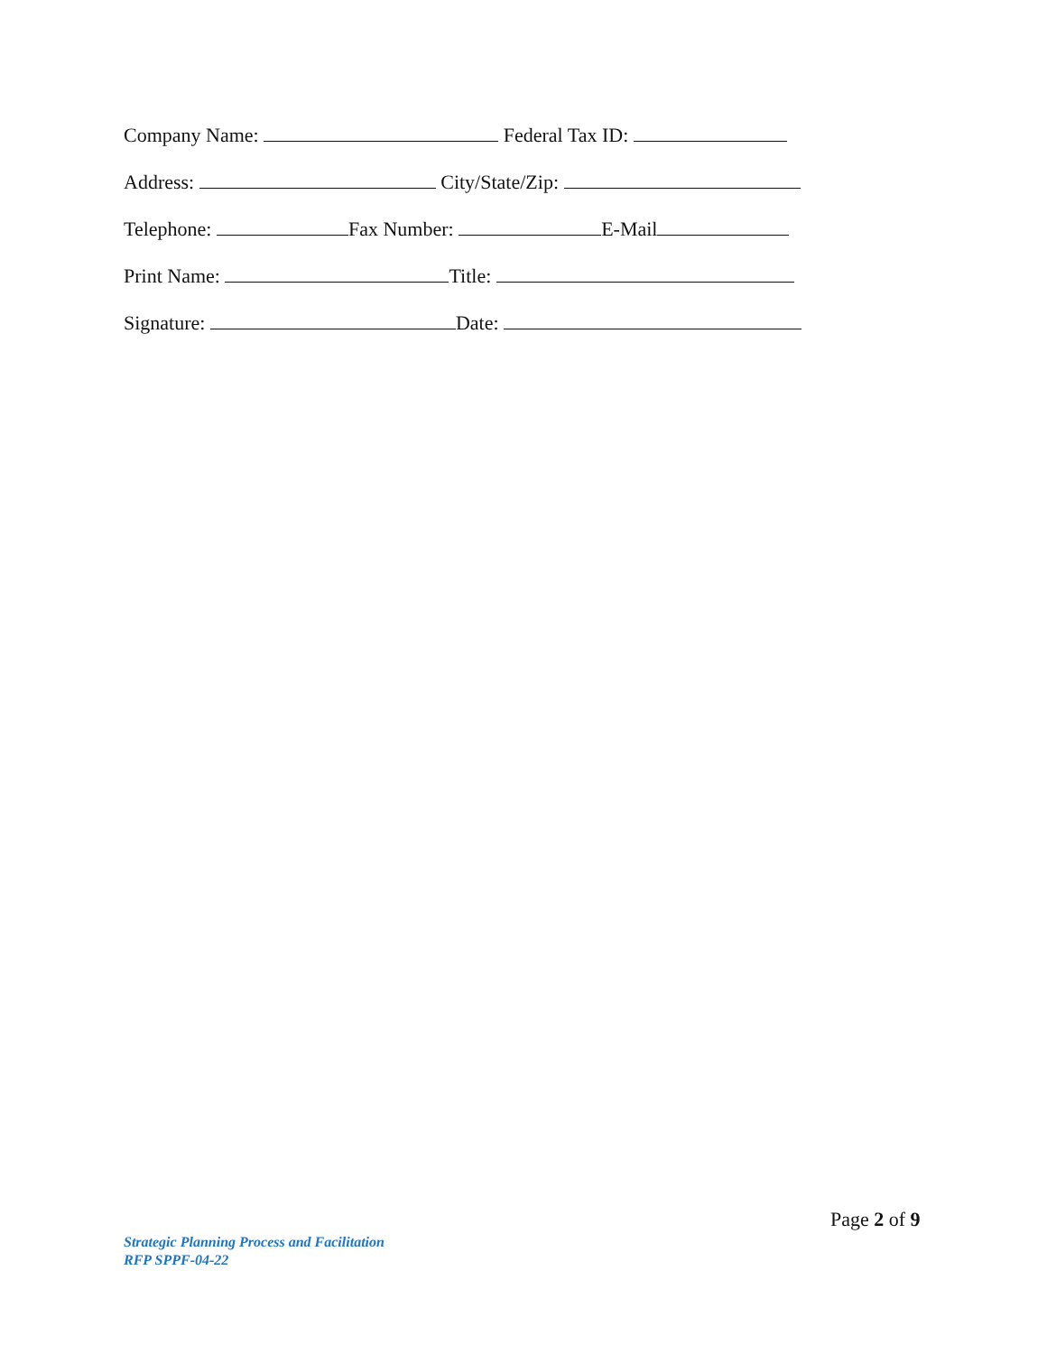Company Name: Federal Tax ID:
Address: City/State/Zip:
Telephone: Fax Number: E-Mail
Print Name: Title:
Signature: Date:
Page 2 of 9
Strategic Planning Process and Facilitation
RFP SPPF-04-22